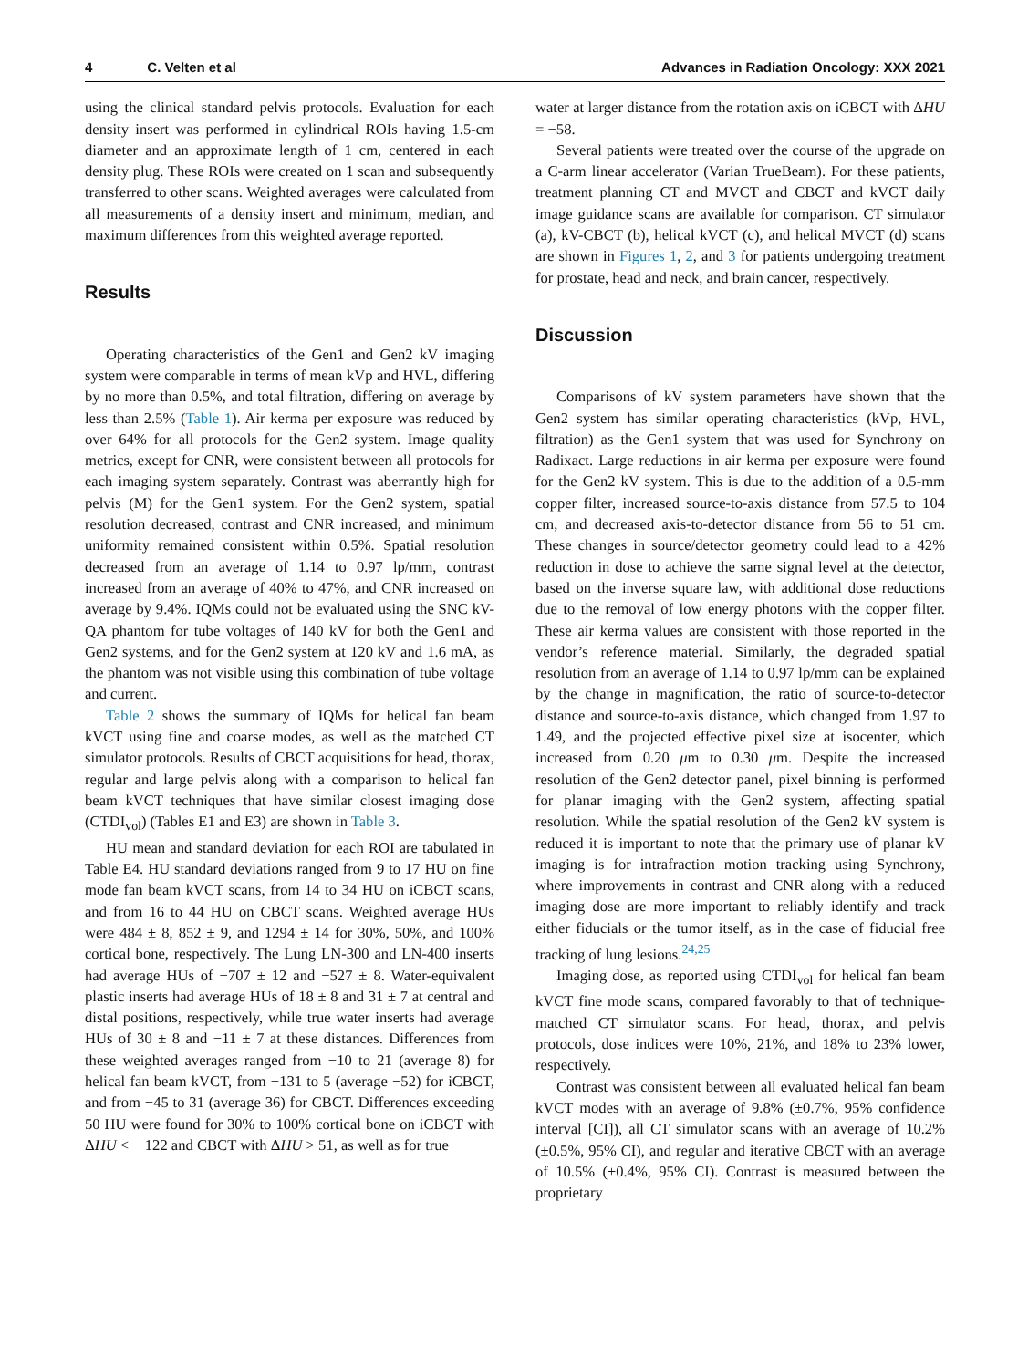4 C. Velten et al Advances in Radiation Oncology: XXX 2021
using the clinical standard pelvis protocols. Evaluation for each density insert was performed in cylindrical ROIs having 1.5-cm diameter and an approximate length of 1 cm, centered in each density plug. These ROIs were created on 1 scan and subsequently transferred to other scans. Weighted averages were calculated from all measurements of a density insert and minimum, median, and maximum differences from this weighted average reported.
Results
Operating characteristics of the Gen1 and Gen2 kV imaging system were comparable in terms of mean kVp and HVL, differing by no more than 0.5%, and total filtration, differing on average by less than 2.5% (Table 1). Air kerma per exposure was reduced by over 64% for all protocols for the Gen2 system. Image quality metrics, except for CNR, were consistent between all protocols for each imaging system separately. Contrast was aberrantly high for pelvis (M) for the Gen1 system. For the Gen2 system, spatial resolution decreased, contrast and CNR increased, and minimum uniformity remained consistent within 0.5%. Spatial resolution decreased from an average of 1.14 to 0.97 lp/mm, contrast increased from an average of 40% to 47%, and CNR increased on average by 9.4%. IQMs could not be evaluated using the SNC kV-QA phantom for tube voltages of 140 kV for both the Gen1 and Gen2 systems, and for the Gen2 system at 120 kV and 1.6 mA, as the phantom was not visible using this combination of tube voltage and current.
Table 2 shows the summary of IQMs for helical fan beam kVCT using fine and coarse modes, as well as the matched CT simulator protocols. Results of CBCT acquisitions for head, thorax, regular and large pelvis along with a comparison to helical fan beam kVCT techniques that have similar closest imaging dose (CTDI<sub>vol</sub>) (Tables E1 and E3) are shown in Table 3.
HU mean and standard deviation for each ROI are tabulated in Table E4. HU standard deviations ranged from 9 to 17 HU on fine mode fan beam kVCT scans, from 14 to 34 HU on iCBCT scans, and from 16 to 44 HU on CBCT scans. Weighted average HUs were 484 ± 8, 852 ± 9, and 1294 ± 14 for 30%, 50%, and 100% cortical bone, respectively. The Lung LN-300 and LN-400 inserts had average HUs of −707 ± 12 and −527 ± 8. Water-equivalent plastic inserts had average HUs of 18 ± 8 and 31 ± 7 at central and distal positions, respectively, while true water inserts had average HUs of 30 ± 8 and −11 ± 7 at these distances. Differences from these weighted averages ranged from −10 to 21 (average 8) for helical fan beam kVCT, from −131 to 5 (average −52) for iCBCT, and from −45 to 31 (average 36) for CBCT. Differences exceeding 50 HU were found for 30% to 100% cortical bone on iCBCT with ΔHU < − 122 and CBCT with ΔHU > 51, as well as for true
water at larger distance from the rotation axis on iCBCT with ΔHU = −58.
Several patients were treated over the course of the upgrade on a C-arm linear accelerator (Varian TrueBeam). For these patients, treatment planning CT and MVCT and CBCT and kVCT daily image guidance scans are available for comparison. CT simulator (a), kV-CBCT (b), helical kVCT (c), and helical MVCT (d) scans are shown in Figures 1, 2, and 3 for patients undergoing treatment for prostate, head and neck, and brain cancer, respectively.
Discussion
Comparisons of kV system parameters have shown that the Gen2 system has similar operating characteristics (kVp, HVL, filtration) as the Gen1 system that was used for Synchrony on Radixact. Large reductions in air kerma per exposure were found for the Gen2 kV system. This is due to the addition of a 0.5-mm copper filter, increased source-to-axis distance from 57.5 to 104 cm, and decreased axis-to-detector distance from 56 to 51 cm. These changes in source/detector geometry could lead to a 42% reduction in dose to achieve the same signal level at the detector, based on the inverse square law, with additional dose reductions due to the removal of low energy photons with the copper filter. These air kerma values are consistent with those reported in the vendor’s reference material. Similarly, the degraded spatial resolution from an average of 1.14 to 0.97 lp/mm can be explained by the change in magnification, the ratio of source-to-detector distance and source-to-axis distance, which changed from 1.97 to 1.49, and the projected effective pixel size at isocenter, which increased from 0.20 μm to 0.30 μm. Despite the increased resolution of the Gen2 detector panel, pixel binning is performed for planar imaging with the Gen2 system, affecting spatial resolution. While the spatial resolution of the Gen2 kV system is reduced it is important to note that the primary use of planar kV imaging is for intrafraction motion tracking using Synchrony, where improvements in contrast and CNR along with a reduced imaging dose are more important to reliably identify and track either fiducials or the tumor itself, as in the case of fiducial free tracking of lung lesions.<sup>24,25</sup>
Imaging dose, as reported using CTDI<sub>vol</sub> for helical fan beam kVCT fine mode scans, compared favorably to that of technique-matched CT simulator scans. For head, thorax, and pelvis protocols, dose indices were 10%, 21%, and 18% to 23% lower, respectively.
Contrast was consistent between all evaluated helical fan beam kVCT modes with an average of 9.8% (±0.7%, 95% confidence interval [CI]), all CT simulator scans with an average of 10.2% (±0.5%, 95% CI), and regular and iterative CBCT with an average of 10.5% (±0.4%, 95% CI). Contrast is measured between the proprietary